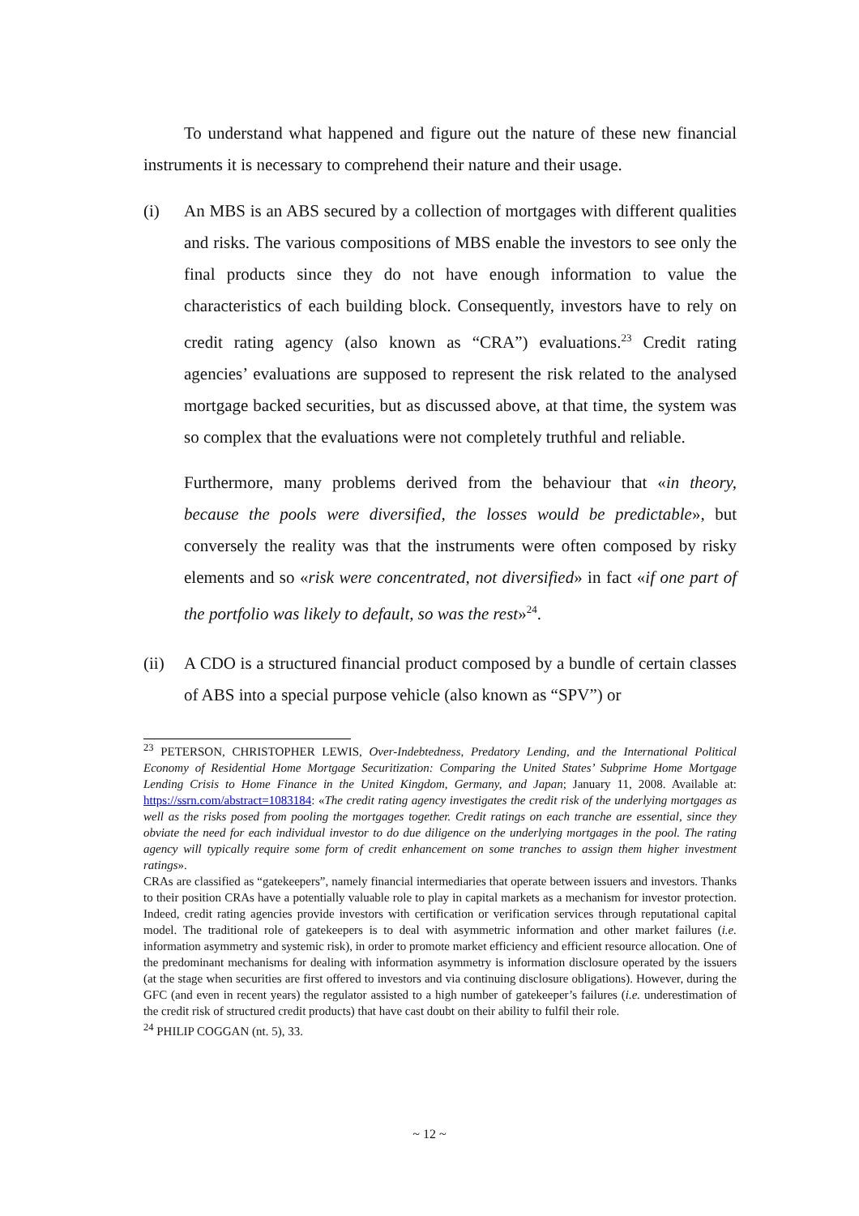To understand what happened and figure out the nature of these new financial instruments it is necessary to comprehend their nature and their usage.
(i) An MBS is an ABS secured by a collection of mortgages with different qualities and risks. The various compositions of MBS enable the investors to see only the final products since they do not have enough information to value the characteristics of each building block. Consequently, investors have to rely on credit rating agency (also known as “CRA”) evaluations.<sup>23</sup> Credit rating agencies’ evaluations are supposed to represent the risk related to the analysed mortgage backed securities, but as discussed above, at that time, the system was so complex that the evaluations were not completely truthful and reliable.
Furthermore, many problems derived from the behaviour that «in theory, because the pools were diversified, the losses would be predictable», but conversely the reality was that the instruments were often composed by risky elements and so «risk were concentrated, not diversified» in fact «if one part of the portfolio was likely to default, so was the rest»<sup>24</sup>.
(ii)
A CDO is a structured financial product composed by a bundle of certain classes of ABS into a special purpose vehicle (also known as “SPV”) or
<sup>23</sup> PETERSON, CHRISTOPHER LEWIS, Over-Indebtedness, Predatory Lending, and the International Political Economy of Residential Home Mortgage Securitization: Comparing the United States’ Subprime Home Mortgage Lending Crisis to Home Finance in the United Kingdom, Germany, and Japan; January 11, 2008. Available at: https://ssrn.com/abstract=1083184: «The credit rating agency investigates the credit risk of the underlying mortgages as well as the risks posed from pooling the mortgages together. Credit ratings on each tranche are essential, since they obviate the need for each individual investor to do due diligence on the underlying mortgages in the pool. The rating agency will typically require some form of credit enhancement on some tranches to assign them higher investment ratings».
CRAs are classified as “gatekeepers”, namely financial intermediaries that operate between issuers and investors. Thanks to their position CRAs have a potentially valuable role to play in capital markets as a mechanism for investor protection. Indeed, credit rating agencies provide investors with certification or verification services through reputational capital model. The traditional role of gatekeepers is to deal with asymmetric information and other market failures (i.e. information asymmetry and systemic risk), in order to promote market efficiency and efficient resource allocation. One of the predominant mechanisms for dealing with information asymmetry is information disclosure operated by the issuers (at the stage when securities are first offered to investors and via continuing disclosure obligations). However, during the GFC (and even in recent years) the regulator assisted to a high number of gatekeeper’s failures (i.e. underestimation of the credit risk of structured credit products) that have cast doubt on their ability to fulfil their role.
<sup>24</sup> PHILIP COGGAN (nt. 5), 33.
~ 12 ~